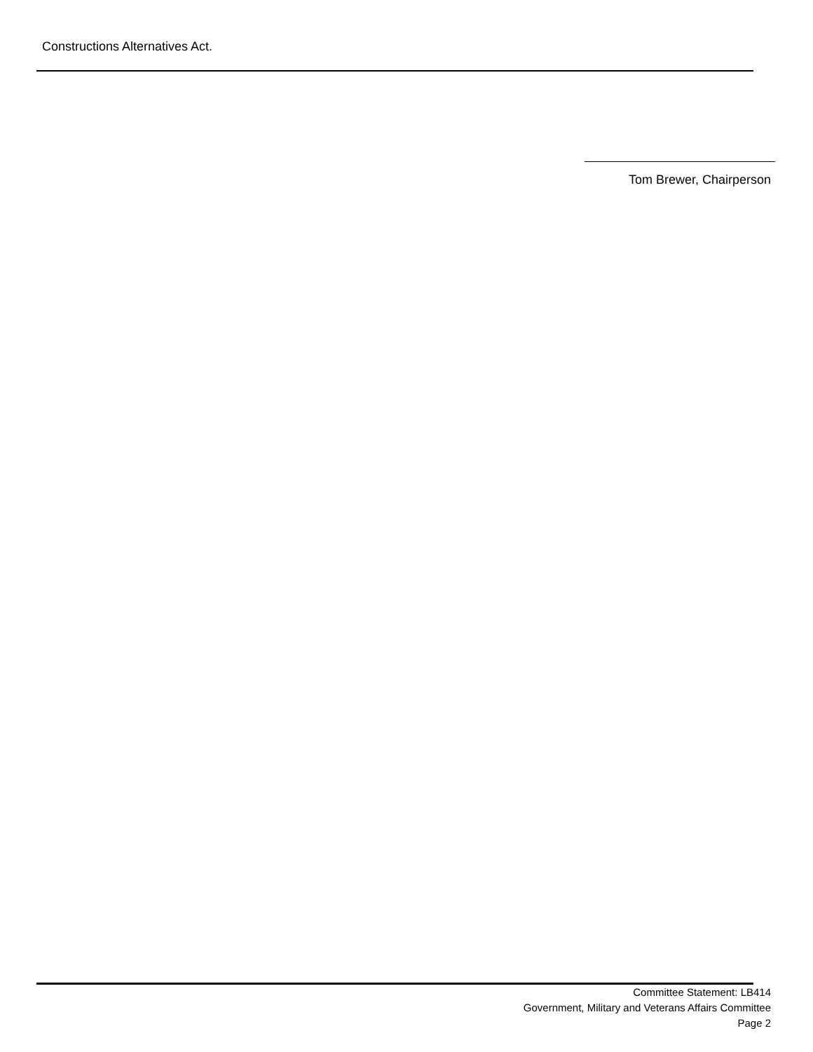Constructions Alternatives Act.
Tom Brewer, Chairperson
Committee Statement: LB414
Government, Military and Veterans Affairs Committee
Page 2